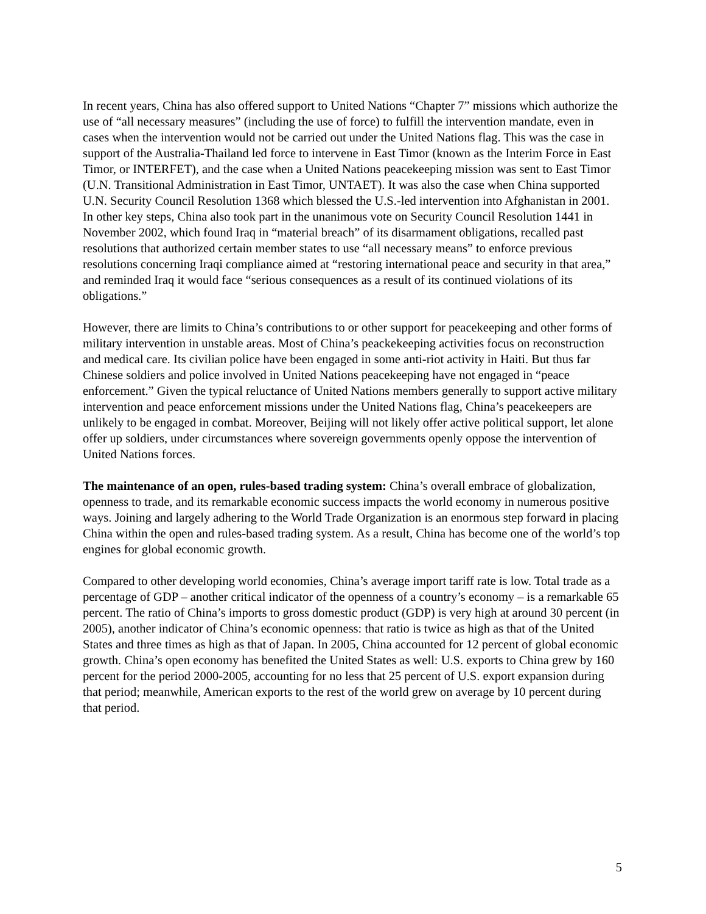In recent years, China has also offered support to United Nations “Chapter 7” missions which authorize the use of “all necessary measures” (including the use of force) to fulfill the intervention mandate, even in cases when the intervention would not be carried out under the United Nations flag. This was the case in support of the Australia-Thailand led force to intervene in East Timor (known as the Interim Force in East Timor, or INTERFET), and the case when a United Nations peacekeeping mission was sent to East Timor (U.N. Transitional Administration in East Timor, UNTAET). It was also the case when China supported U.N. Security Council Resolution 1368 which blessed the U.S.-led intervention into Afghanistan in 2001. In other key steps, China also took part in the unanimous vote on Security Council Resolution 1441 in November 2002, which found Iraq in “material breach” of its disarmament obligations, recalled past resolutions that authorized certain member states to use “all necessary means” to enforce previous resolutions concerning Iraqi compliance aimed at “restoring international peace and security in that area,” and reminded Iraq it would face “serious consequences as a result of its continued violations of its obligations.”
However, there are limits to China’s contributions to or other support for peacekeeping and other forms of military intervention in unstable areas. Most of China’s peackekeeping activities focus on reconstruction and medical care. Its civilian police have been engaged in some anti-riot activity in Haiti. But thus far Chinese soldiers and police involved in United Nations peacekeeping have not engaged in “peace enforcement.” Given the typical reluctance of United Nations members generally to support active military intervention and peace enforcement missions under the United Nations flag, China’s peacekeepers are unlikely to be engaged in combat. Moreover, Beijing will not likely offer active political support, let alone offer up soldiers, under circumstances where sovereign governments openly oppose the intervention of United Nations forces.
The maintenance of an open, rules-based trading system: China’s overall embrace of globalization, openness to trade, and its remarkable economic success impacts the world economy in numerous positive ways. Joining and largely adhering to the World Trade Organization is an enormous step forward in placing China within the open and rules-based trading system. As a result, China has become one of the world’s top engines for global economic growth.
Compared to other developing world economies, China’s average import tariff rate is low. Total trade as a percentage of GDP – another critical indicator of the openness of a country’s economy – is a remarkable 65 percent. The ratio of China’s imports to gross domestic product (GDP) is very high at around 30 percent (in 2005), another indicator of China’s economic openness: that ratio is twice as high as that of the United States and three times as high as that of Japan. In 2005, China accounted for 12 percent of global economic growth. China’s open economy has benefited the United States as well: U.S. exports to China grew by 160 percent for the period 2000-2005, accounting for no less that 25 percent of U.S. export expansion during that period; meanwhile, American exports to the rest of the world grew on average by 10 percent during that period.
5